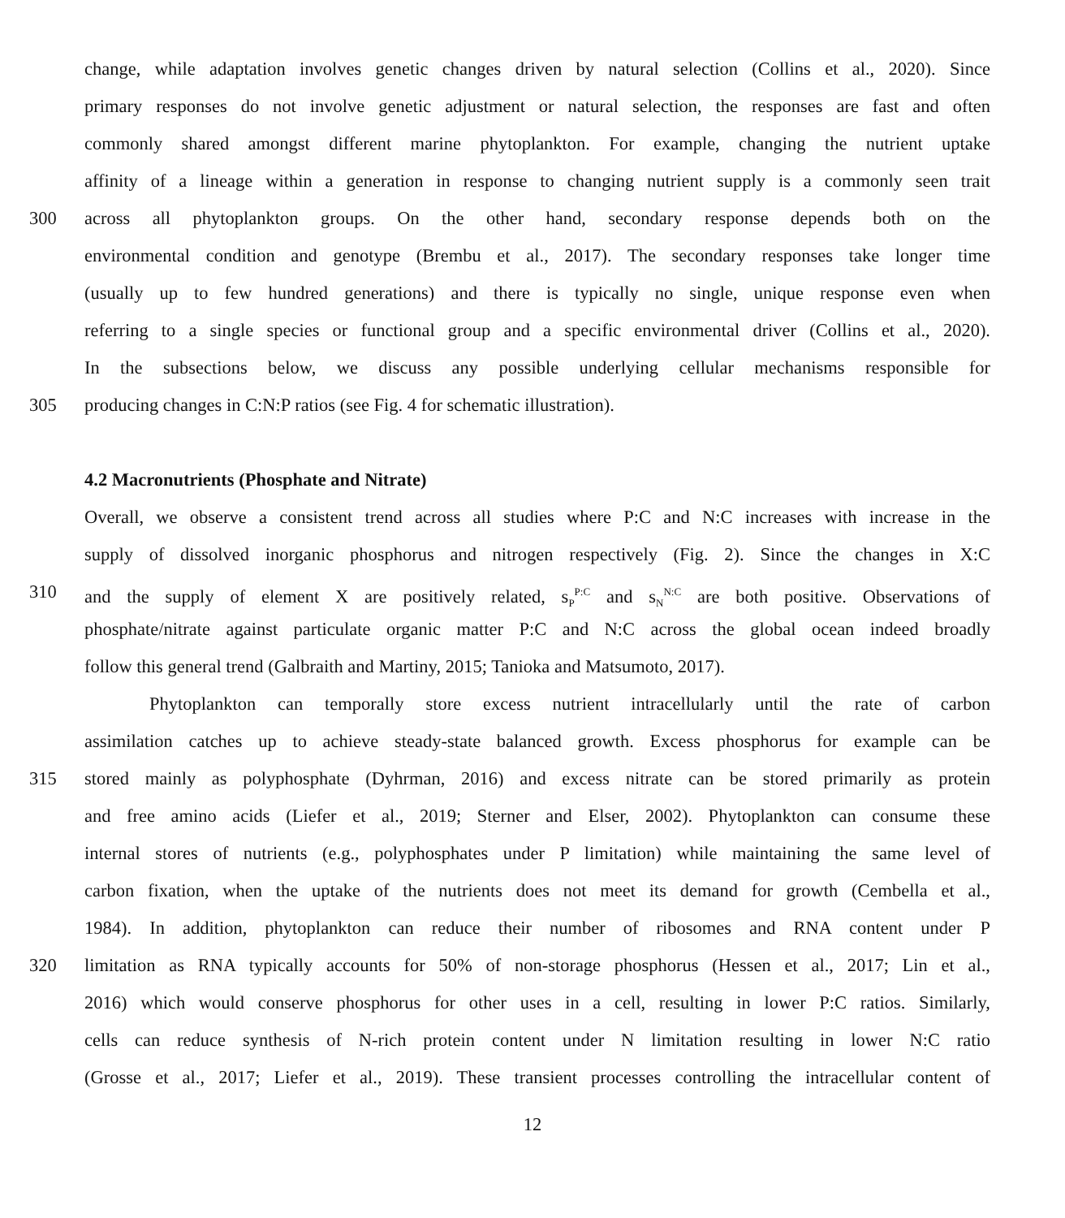change, while adaptation involves genetic changes driven by natural selection (Collins et al., 2020). Since
primary responses do not involve genetic adjustment or natural selection, the responses are fast and often
commonly shared amongst different marine phytoplankton. For example, changing the nutrient uptake
affinity of a lineage within a generation in response to changing nutrient supply is a commonly seen trait
300 across all phytoplankton groups. On the other hand, secondary response depends both on the
environmental condition and genotype (Brembu et al., 2017). The secondary responses take longer time
(usually up to few hundred generations) and there is typically no single, unique response even when
referring to a single species or functional group and a specific environmental driver (Collins et al., 2020).
In the subsections below, we discuss any possible underlying cellular mechanisms responsible for
305 producing changes in C:N:P ratios (see Fig. 4 for schematic illustration).
4.2 Macronutrients (Phosphate and Nitrate)
Overall, we observe a consistent trend across all studies where P:C and N:C increases with increase in the
supply of dissolved inorganic phosphorus and nitrogen respectively (Fig. 2). Since the changes in X:C
310 and the supply of element X are positively related, s<sub>P</sub><sup>P:C</sup> and s<sub>N</sub><sup>N:C</sup> are both positive. Observations of
phosphate/nitrate against particulate organic matter P:C and N:C across the global ocean indeed broadly
follow this general trend (Galbraith and Martiny, 2015; Tanioka and Matsumoto, 2017).
Phytoplankton can temporally store excess nutrient intracellularly until the rate of carbon
assimilation catches up to achieve steady-state balanced growth. Excess phosphorus for example can be
315 stored mainly as polyphosphate (Dyhrman, 2016) and excess nitrate can be stored primarily as protein
and free amino acids (Liefer et al., 2019; Sterner and Elser, 2002). Phytoplankton can consume these
internal stores of nutrients (e.g., polyphosphates under P limitation) while maintaining the same level of
carbon fixation, when the uptake of the nutrients does not meet its demand for growth (Cembella et al.,
1984). In addition, phytoplankton can reduce their number of ribosomes and RNA content under P
320 limitation as RNA typically accounts for 50% of non-storage phosphorus (Hessen et al., 2017; Lin et al.,
2016) which would conserve phosphorus for other uses in a cell, resulting in lower P:C ratios. Similarly,
cells can reduce synthesis of N-rich protein content under N limitation resulting in lower N:C ratio
(Grosse et al., 2017; Liefer et al., 2019). These transient processes controlling the intracellular content of
12